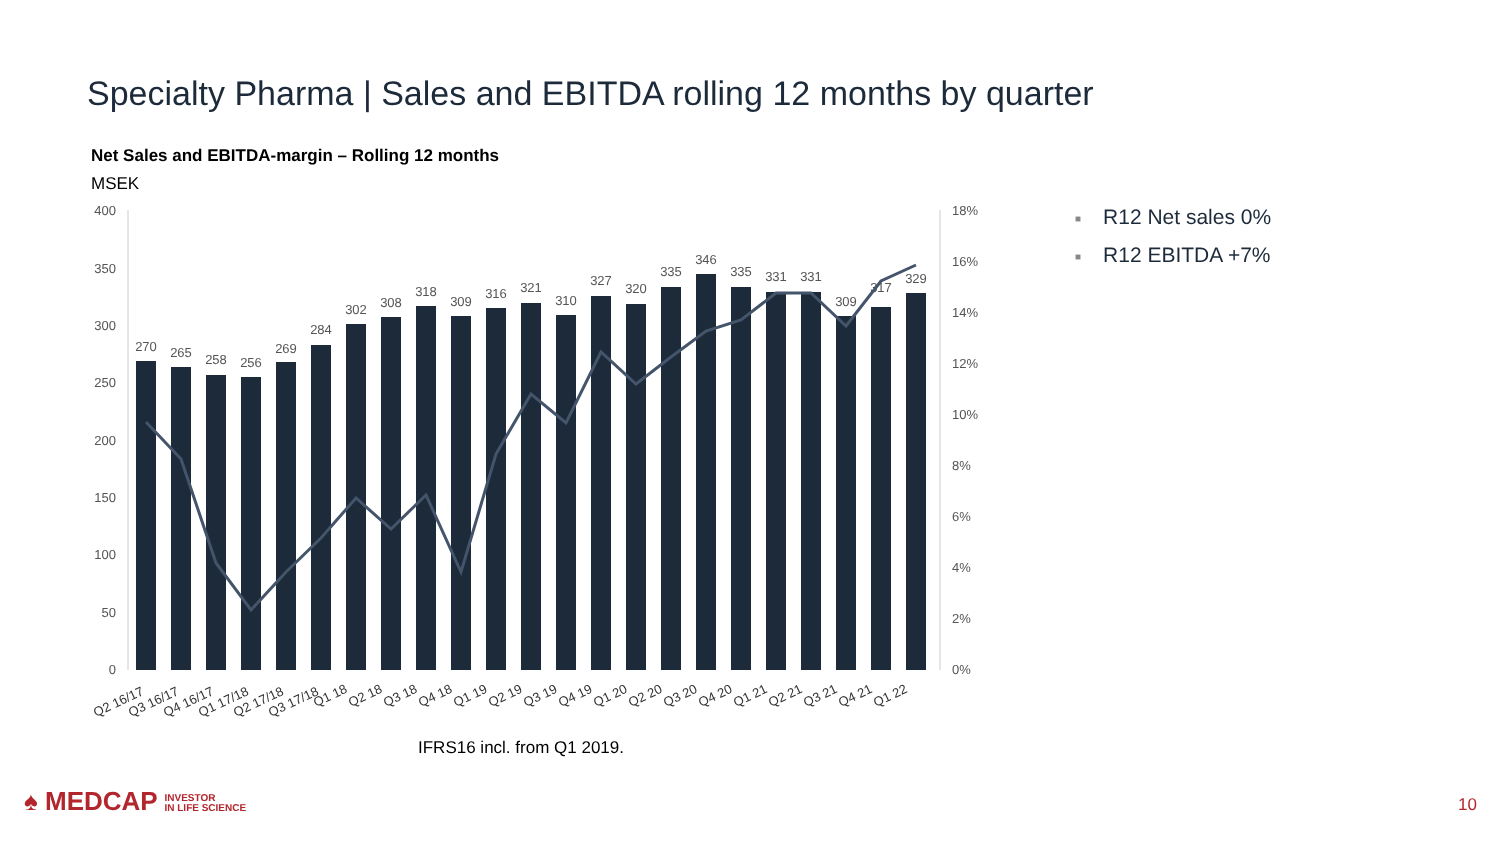Specialty Pharma | Sales and EBITDA rolling 12 months by quarter
Net Sales and EBITDA-margin – Rolling 12 months
MSEK
400
350
300
250
200
150
100
50
0
18%
16%
14%
12%
10%
8%
6%
4%
2%
0%
270
265
258
256
269
284
302
308
318
309
316
321
310
327
320
335
346
335
331
331
309
317
329
Q2 16/17
Q3 16/17
Q4 16/17
Q1 17/18
Q2 17/18
Q3 17/18
Q1 18
Q2 18
Q3 18
Q4 18
Q1 19
Q2 19
Q3 19
Q4 19
Q1 20
Q2 20
Q3 20
Q4 20
Q1 21
Q2 21
Q3 21
Q4 21
Q1 22
■ R12 Net sales 0%
■ R12 EBITDA +7%
IFRS16 incl. from Q1 2019.
♠ MEDCAP INVESTOR
IN LIFE SCIENCE
10